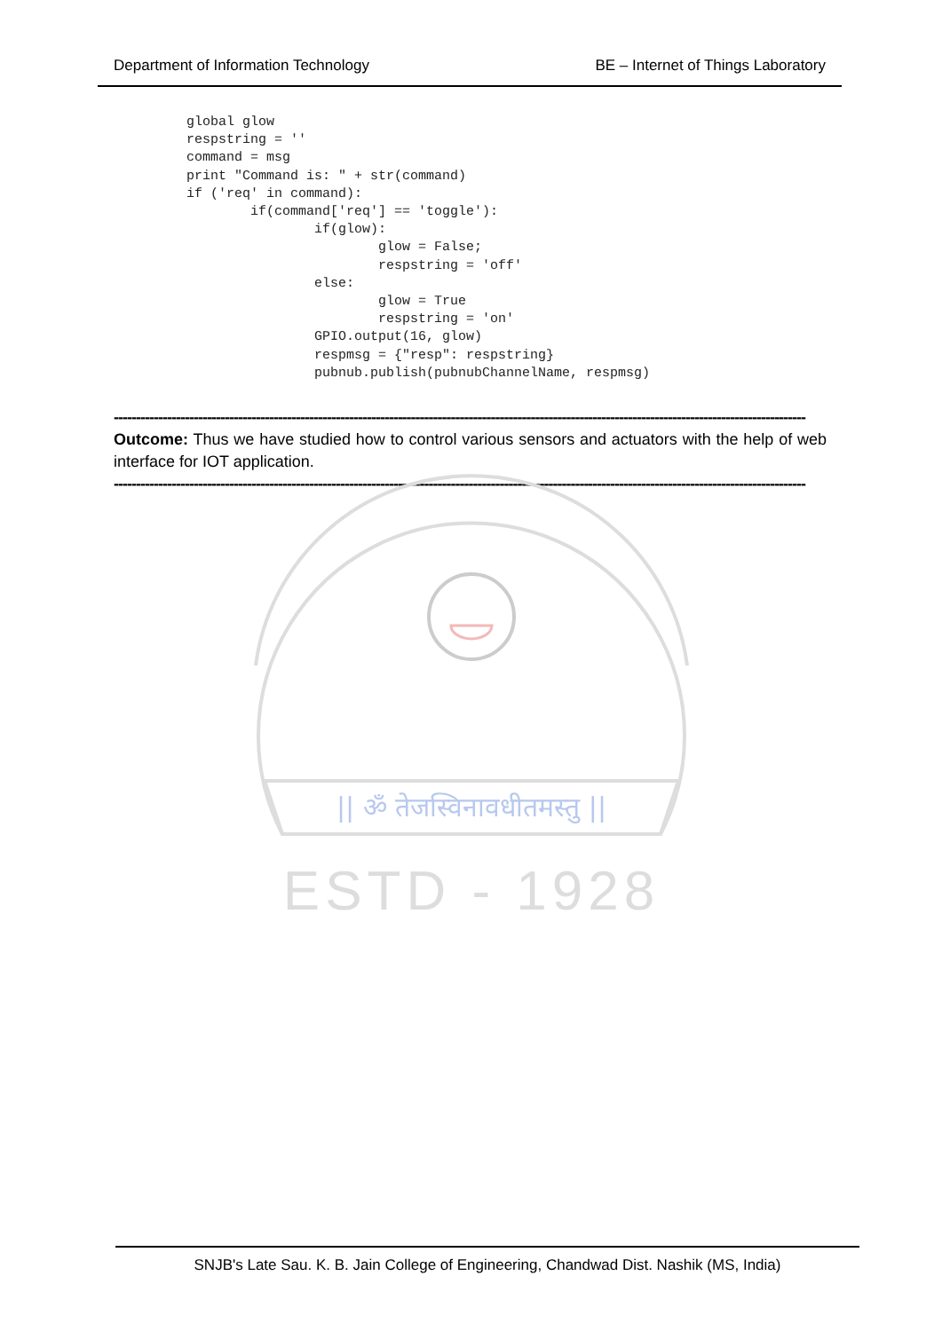Department of Information Technology BE – Internet of Things Laboratory
global glow
respstring = ''
command = msg
print "Command is: " + str(command)
if ('req' in command):
        if(command['req'] == 'toggle'):
                if(glow):
                        glow = False;
                        respstring = 'off'
                else:
                        glow = True
                        respstring = 'on'
                GPIO.output(16, glow)
                respmsg = {"resp": respstring}
                pubnub.publish(pubnubChannelName, respmsg)
------------------------------------------------------------------------------------------------------------------------------------------------------------
Outcome: Thus we have studied how to control various sensors and actuators with the help of web interface for IOT application.
------------------------------------------------------------------------------------------------------------------------------------------------------------
|| ॐ तेजस्विनावधीतमस्तु ||
ESTD - 1928
SNJB's Late Sau. K. B. Jain College of Engineering, Chandwad Dist. Nashik (MS, India)